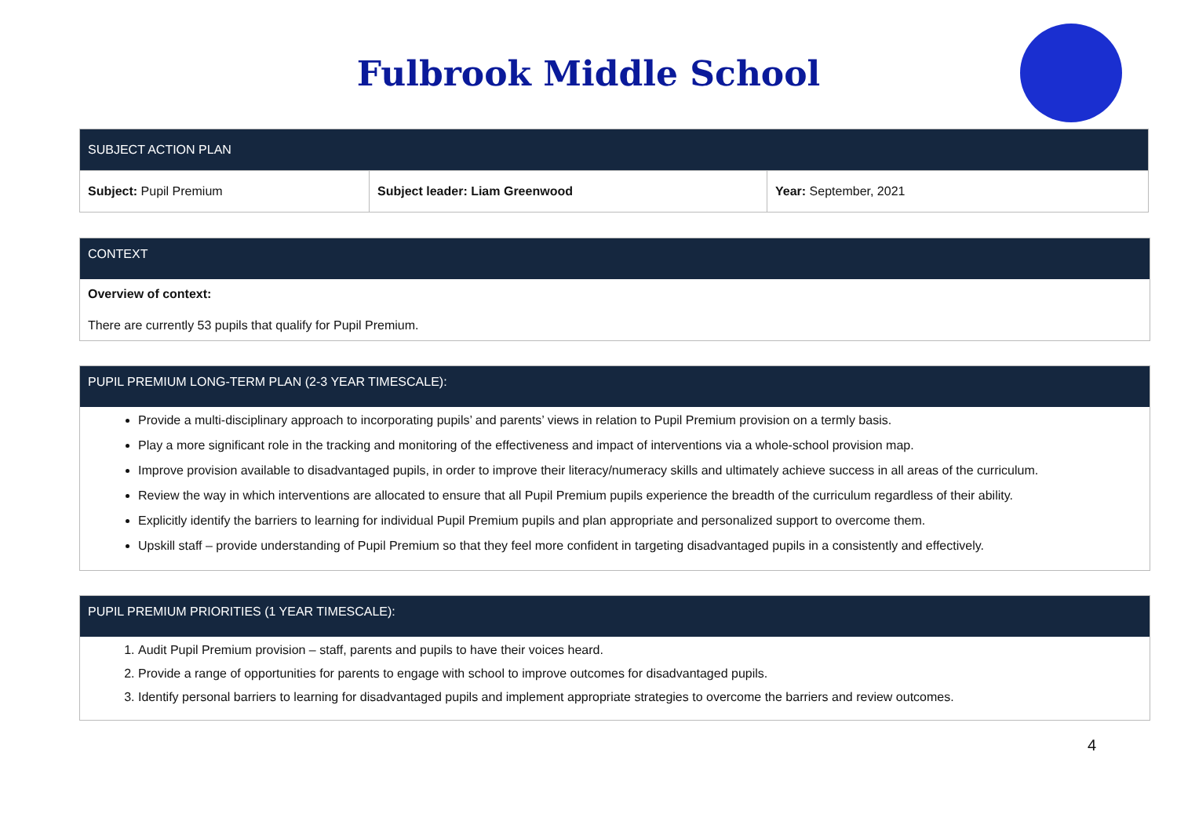Fulbrook Middle School
| SUBJECT ACTION PLAN | | |
| Subject: Pupil Premium | Subject leader: Liam Greenwood | Year: September, 2021 |
CONTEXT
Overview of context:
There are currently 53 pupils that qualify for Pupil Premium.
PUPIL PREMIUM LONG-TERM PLAN (2-3 YEAR TIMESCALE):
Provide a multi-disciplinary approach to incorporating pupils’ and parents’ views in relation to Pupil Premium provision on a termly basis.
Play a more significant role in the tracking and monitoring of the effectiveness and impact of interventions via a whole-school provision map.
Improve provision available to disadvantaged pupils, in order to improve their literacy/numeracy skills and ultimately achieve success in all areas of the curriculum.
Review the way in which interventions are allocated to ensure that all Pupil Premium pupils experience the breadth of the curriculum regardless of their ability.
Explicitly identify the barriers to learning for individual Pupil Premium pupils and plan appropriate and personalized support to overcome them.
Upskill staff – provide understanding of Pupil Premium so that they feel more confident in targeting disadvantaged pupils in a consistently and effectively.
PUPIL PREMIUM PRIORITIES (1 YEAR TIMESCALE):
1. Audit Pupil Premium provision – staff, parents and pupils to have their voices heard.
2. Provide a range of opportunities for parents to engage with school to improve outcomes for disadvantaged pupils.
3. Identify personal barriers to learning for disadvantaged pupils and implement appropriate strategies to overcome the barriers and review outcomes.
4